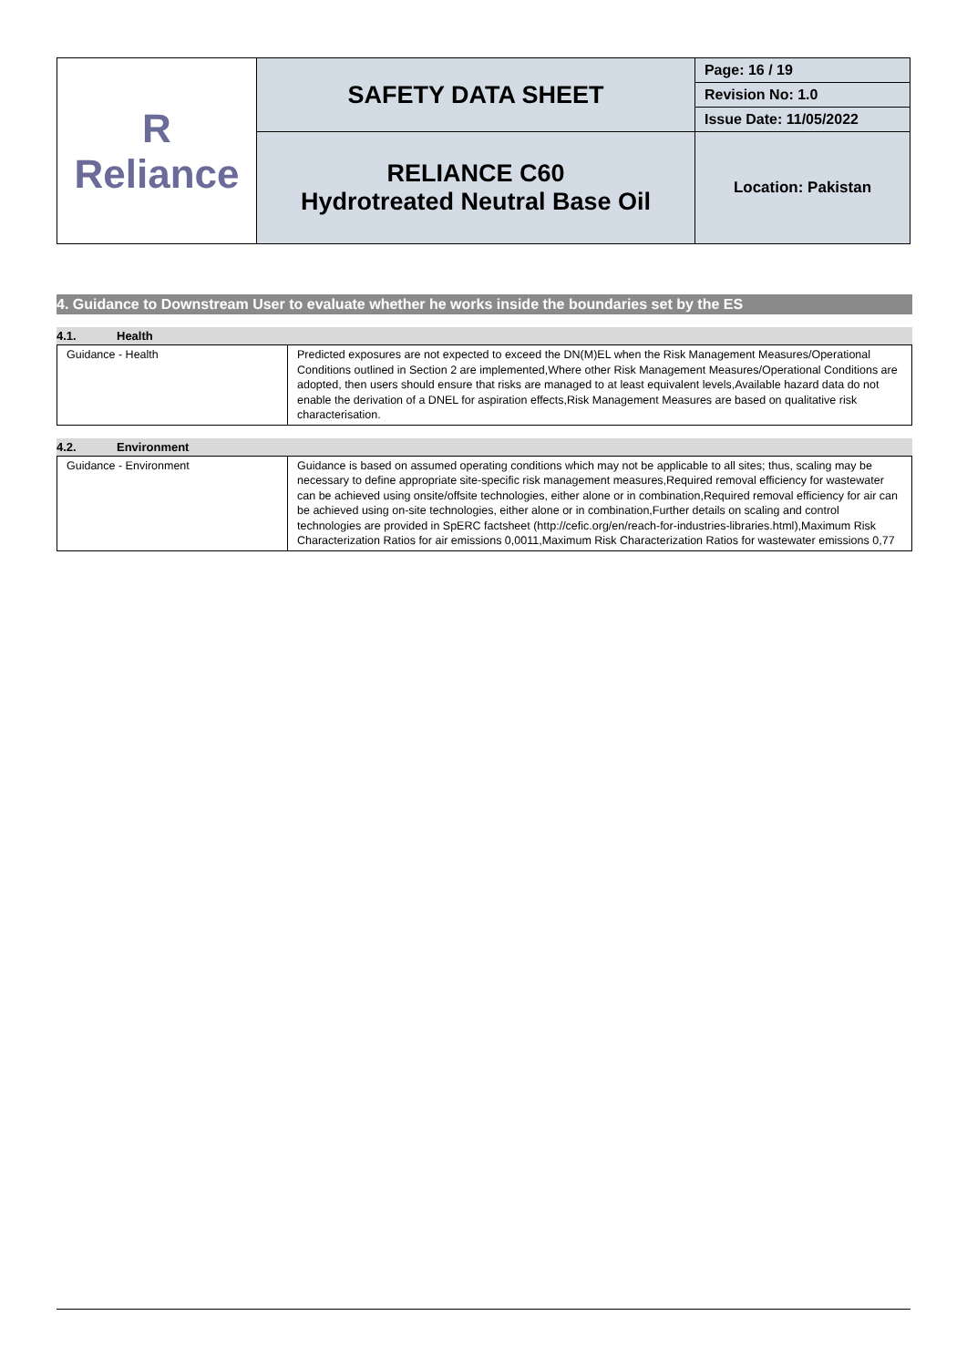| R Reliance | SAFETY DATA SHEET | Page: 16 / 19 |
| | | Revision No: 1.0 |
| | | Issue Date: 11/05/2022 |
| | RELIANCE C60 Hydrotreated Neutral Base Oil | Location: Pakistan |
4. Guidance to Downstream User to evaluate whether he works inside the boundaries set by the ES
4.1. Health
| Guidance - Health | Predicted exposures are not expected to exceed the DN(M)EL when the Risk Management Measures/Operational Conditions outlined in Section 2 are implemented,Where other Risk Management Measures/Operational Conditions are adopted, then users should ensure that risks are managed to at least equivalent levels,Available hazard data do not enable the derivation of a DNEL for aspiration effects,Risk Management Measures are based on qualitative risk characterisation. |
4.2. Environment
| Guidance - Environment | Guidance is based on assumed operating conditions which may not be applicable to all sites; thus, scaling may be necessary to define appropriate site-specific risk management measures,Required removal efficiency for wastewater can be achieved using onsite/offsite technologies, either alone or in combination,Required removal efficiency for air can be achieved using on-site technologies, either alone or in combination,Further details on scaling and control technologies are provided in SpERC factsheet (http://cefic.org/en/reach-for-industries-libraries.html),Maximum Risk Characterization Ratios for air emissions 0,0011,Maximum Risk Characterization Ratios for wastewater emissions 0,77 |